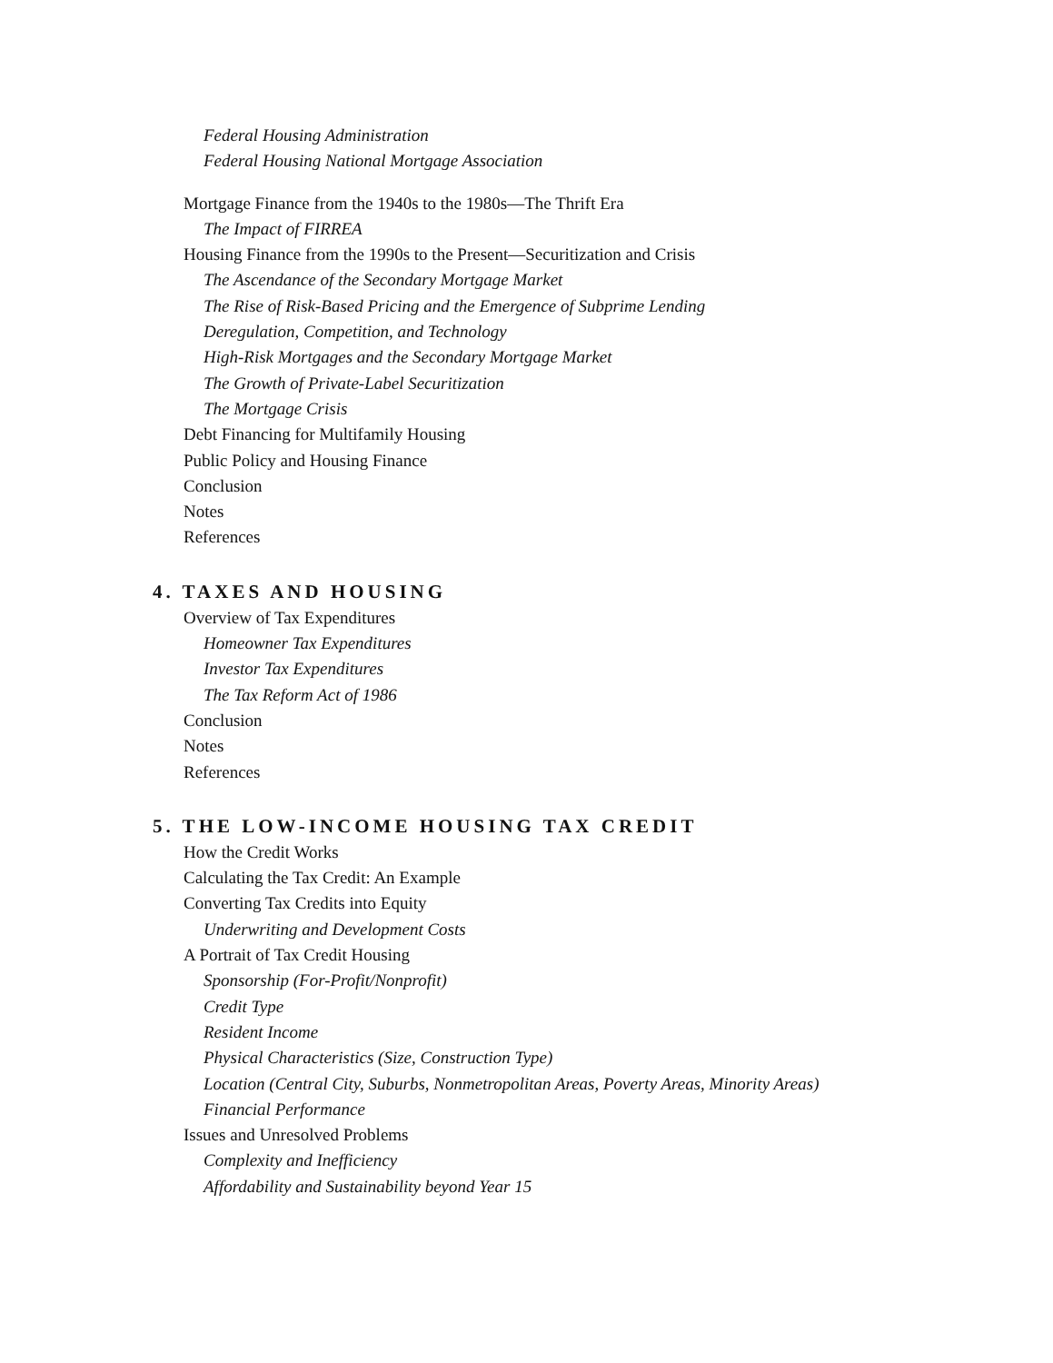Federal Housing Administration
Federal Housing National Mortgage Association
Mortgage Finance from the 1940s to the 1980s—The Thrift Era
The Impact of FIRREA
Housing Finance from the 1990s to the Present—Securitization and Crisis
The Ascendance of the Secondary Mortgage Market
The Rise of Risk-Based Pricing and the Emergence of Subprime Lending
Deregulation, Competition, and Technology
High-Risk Mortgages and the Secondary Mortgage Market
The Growth of Private-Label Securitization
The Mortgage Crisis
Debt Financing for Multifamily Housing
Public Policy and Housing Finance
Conclusion
Notes
References
4. TAXES AND HOUSING
Overview of Tax Expenditures
Homeowner Tax Expenditures
Investor Tax Expenditures
The Tax Reform Act of 1986
Conclusion
Notes
References
5. THE LOW-INCOME HOUSING TAX CREDIT
How the Credit Works
Calculating the Tax Credit: An Example
Converting Tax Credits into Equity
Underwriting and Development Costs
A Portrait of Tax Credit Housing
Sponsorship (For-Profit/Nonprofit)
Credit Type
Resident Income
Physical Characteristics (Size, Construction Type)
Location (Central City, Suburbs, Nonmetropolitan Areas, Poverty Areas, Minority Areas)
Financial Performance
Issues and Unresolved Problems
Complexity and Inefficiency
Affordability and Sustainability beyond Year 15